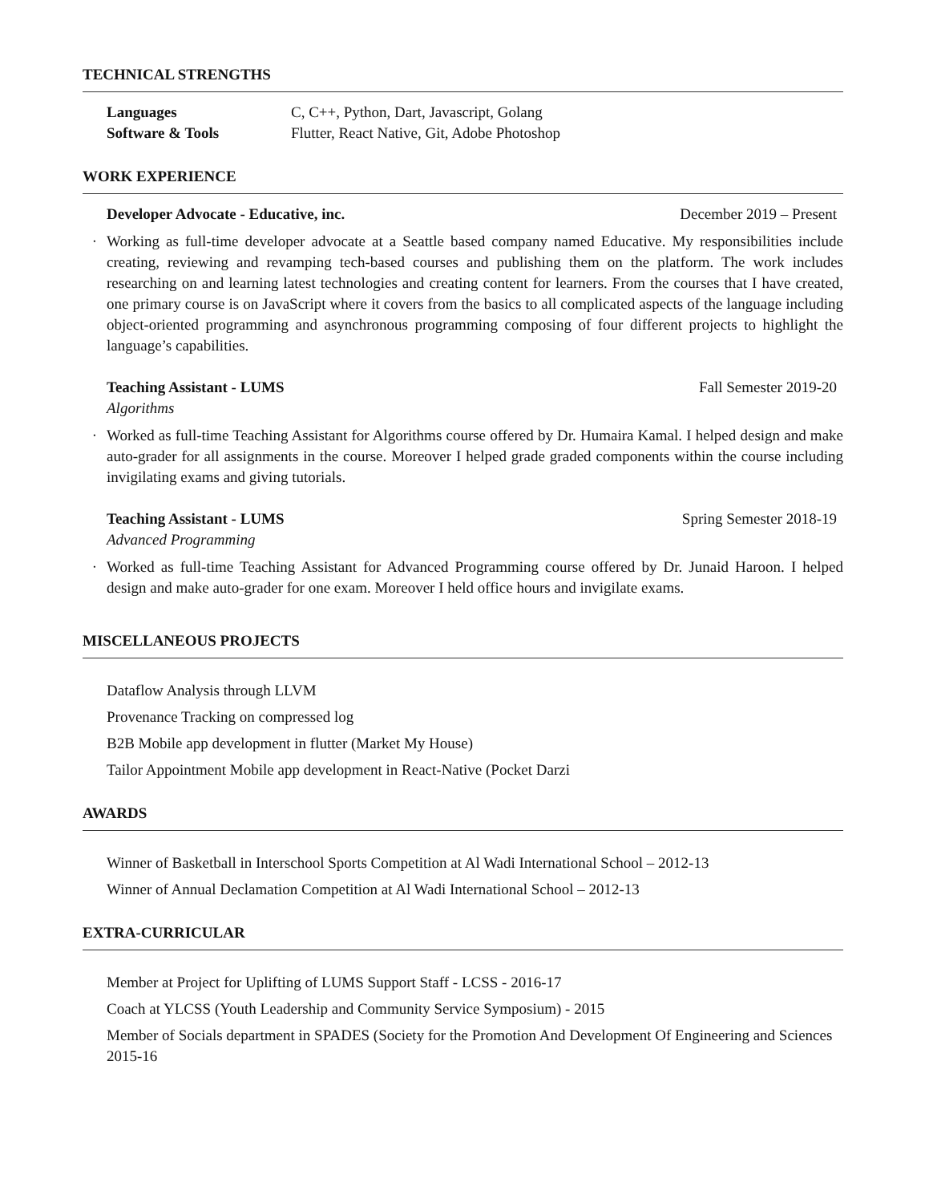TECHNICAL STRENGTHS
Languages C, C++, Python, Dart, Javascript, Golang
Software & Tools Flutter, React Native, Git, Adobe Photoshop
WORK EXPERIENCE
Developer Advocate - Educative, inc. December 2019 – Present
· Working as full-time developer advocate at a Seattle based company named Educative. My responsibilities include creating, reviewing and revamping tech-based courses and publishing them on the platform. The work includes researching on and learning latest technologies and creating content for learners. From the courses that I have created, one primary course is on JavaScript where it covers from the basics to all complicated aspects of the language including object-oriented programming and asynchronous programming composing of four different projects to highlight the language’s capabilities.
Teaching Assistant - LUMS Fall Semester 2019-20
Algorithms
· Worked as full-time Teaching Assistant for Algorithms course offered by Dr. Humaira Kamal. I helped design and make auto-grader for all assignments in the course. Moreover I helped grade graded components within the course including invigilating exams and giving tutorials.
Teaching Assistant - LUMS Spring Semester 2018-19
Advanced Programming
· Worked as full-time Teaching Assistant for Advanced Programming course offered by Dr. Junaid Haroon. I helped design and make auto-grader for one exam. Moreover I held office hours and invigilate exams.
MISCELLANEOUS PROJECTS
Dataflow Analysis through LLVM
Provenance Tracking on compressed log
B2B Mobile app development in flutter (Market My House)
Tailor Appointment Mobile app development in React-Native (Pocket Darzi
AWARDS
Winner of Basketball in Interschool Sports Competition at Al Wadi International School – 2012-13
Winner of Annual Declamation Competition at Al Wadi International School – 2012-13
EXTRA-CURRICULAR
Member at Project for Uplifting of LUMS Support Staff - LCSS - 2016-17
Coach at YLCSS (Youth Leadership and Community Service Symposium) - 2015
Member of Socials department in SPADES (Society for the Promotion And Development Of Engineering and Sciences 2015-16